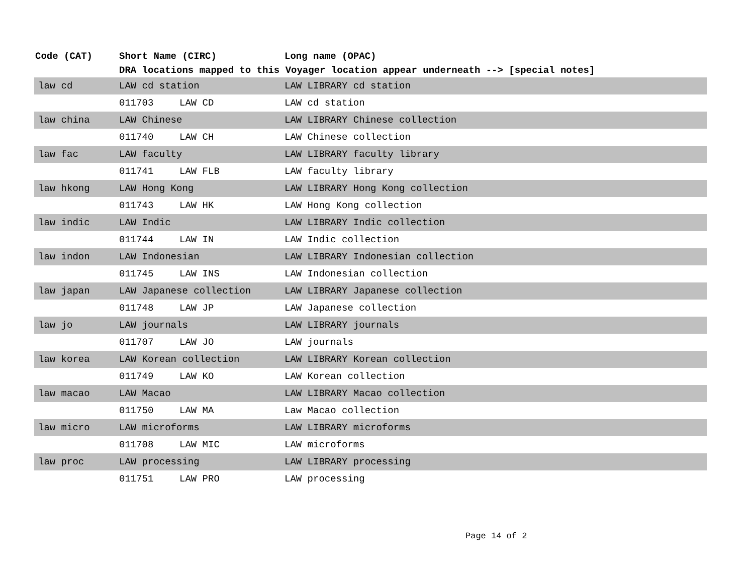| Code (CAT) | Short Name (CIRC) | | Long name (OPAC) |
| --- | --- | --- | --- |
| | DRA locations mapped to this Voyager location appear underneath --> [special notes] | | |
| law cd | LAW cd station | | LAW LIBRARY cd station |
| | 011703 | LAW CD | LAW cd station |
| law china | LAW Chinese | | LAW LIBRARY Chinese collection |
| | 011740 | LAW CH | LAW Chinese collection |
| law fac | LAW faculty | | LAW LIBRARY faculty library |
| | 011741 | LAW FLB | LAW faculty library |
| law hkong | LAW Hong Kong | | LAW LIBRARY Hong Kong collection |
| | 011743 | LAW HK | LAW Hong Kong collection |
| law indic | LAW Indic | | LAW LIBRARY Indic collection |
| | 011744 | LAW IN | LAW Indic collection |
| law indon | LAW Indonesian | | LAW LIBRARY Indonesian collection |
| | 011745 | LAW INS | LAW Indonesian collection |
| law japan | LAW Japanese collection | | LAW LIBRARY Japanese collection |
| | 011748 | LAW JP | LAW Japanese collection |
| law jo | LAW journals | | LAW LIBRARY journals |
| | 011707 | LAW JO | LAW journals |
| law korea | LAW Korean collection | | LAW LIBRARY Korean collection |
| | 011749 | LAW KO | LAW Korean collection |
| law macao | LAW Macao | | LAW LIBRARY Macao collection |
| | 011750 | LAW MA | Law Macao collection |
| law micro | LAW microforms | | LAW LIBRARY microforms |
| | 011708 | LAW MIC | LAW microforms |
| law proc | LAW processing | | LAW LIBRARY processing |
| | 011751 | LAW PRO | LAW processing |
Page 14 of 2